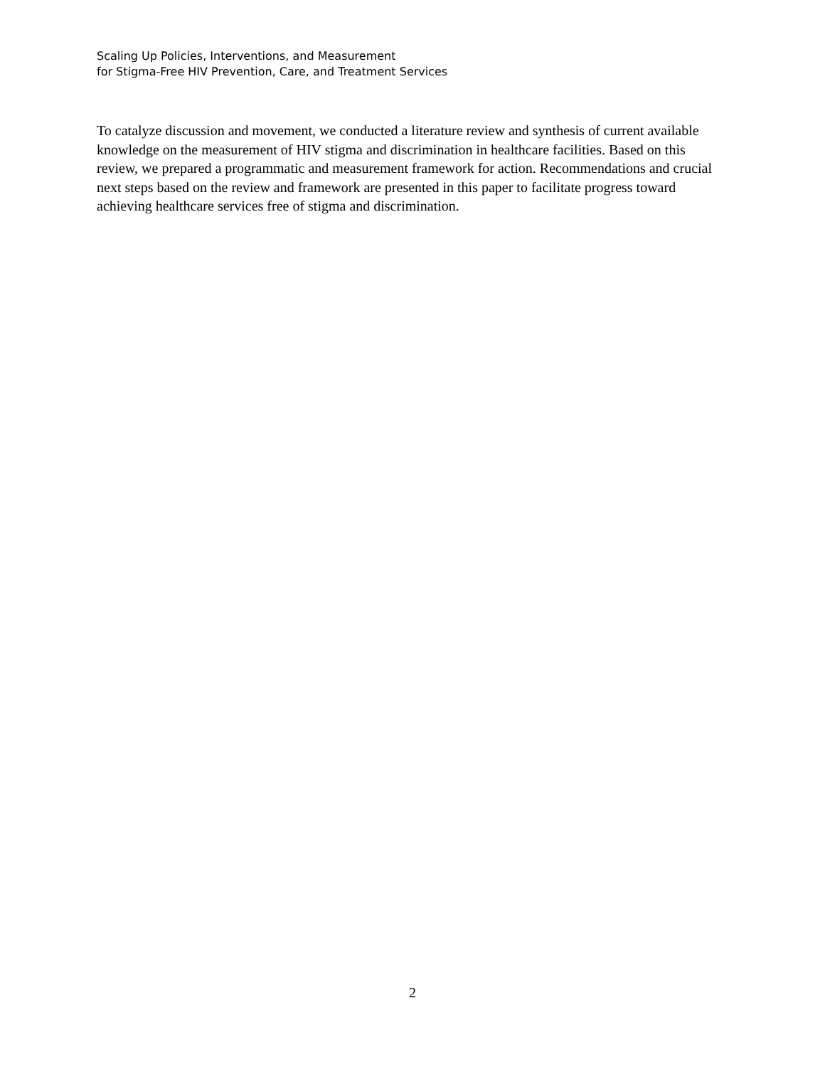Scaling Up Policies, Interventions, and Measurement
for Stigma-Free HIV Prevention, Care, and Treatment Services
To catalyze discussion and movement, we conducted a literature review and synthesis of current available knowledge on the measurement of HIV stigma and discrimination in healthcare facilities. Based on this review, we prepared a programmatic and measurement framework for action. Recommendations and crucial next steps based on the review and framework are presented in this paper to facilitate progress toward achieving healthcare services free of stigma and discrimination.
2